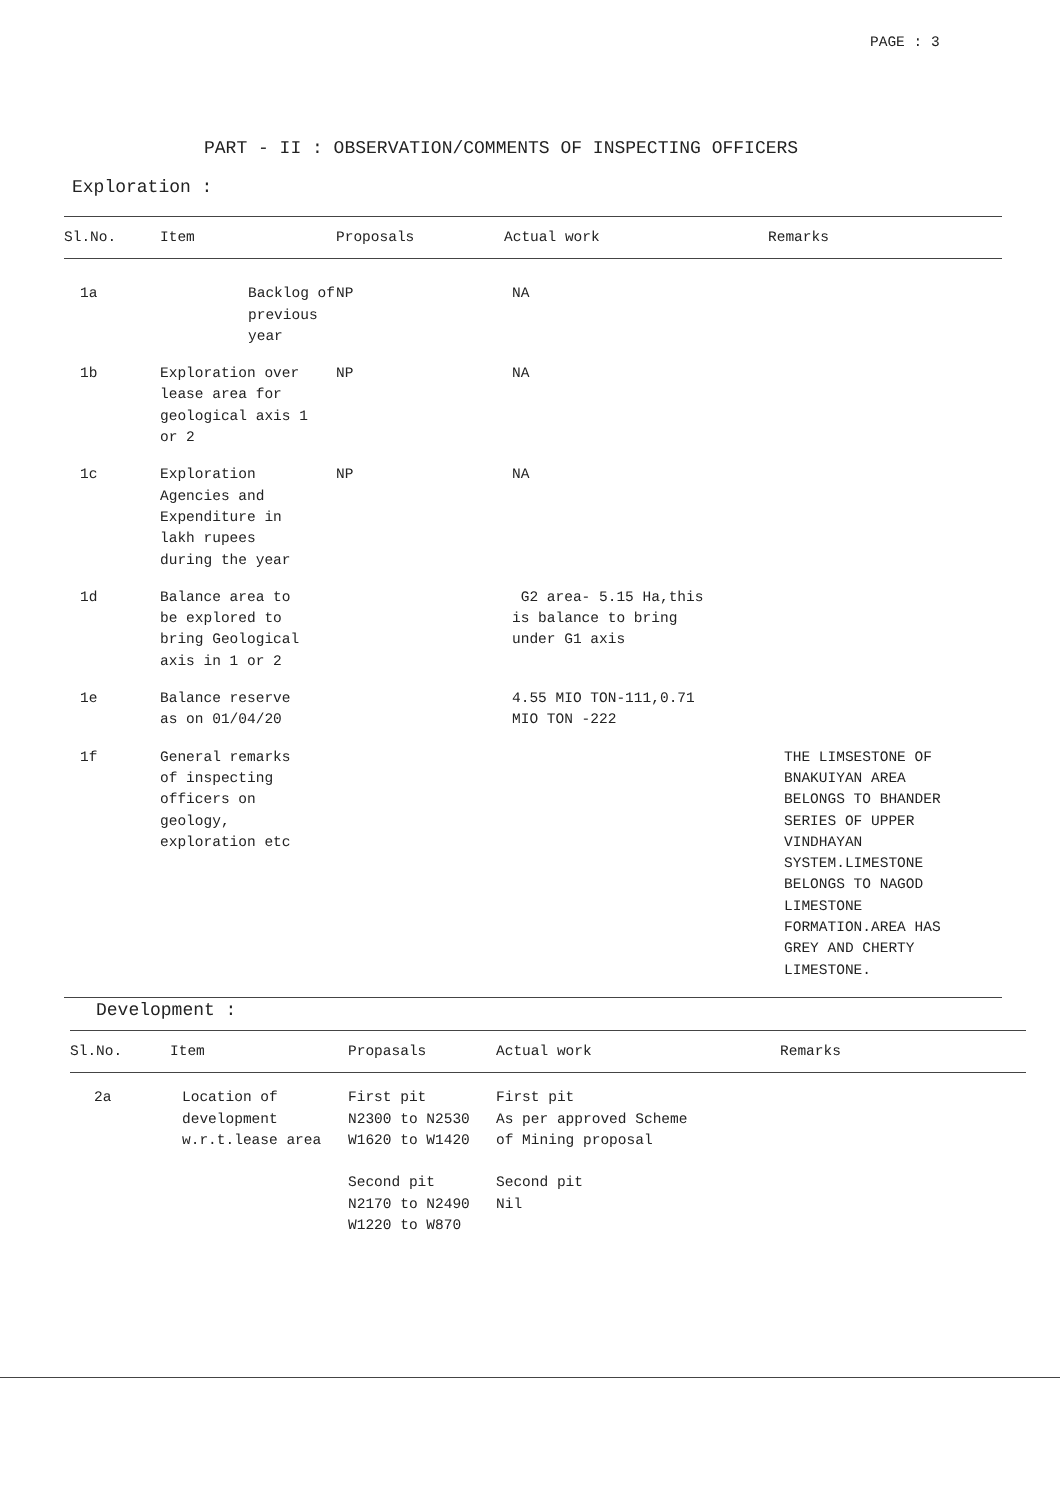PAGE : 3
PART - II : OBSERVATION/COMMENTS OF INSPECTING OFFICERS
Exploration :
| Sl.No. | Item | Proposals | Actual work | Remarks |
| --- | --- | --- | --- | --- |
| 1a | Backlog of previous year | NP | NA | |
| 1b | Exploration over lease area for geological axis 1 or 2 | NP | NA | |
| 1c | Exploration Agencies and Expenditure in lakh rupees during the year | NP | NA | |
| 1d | Balance area to be explored to bring Geological axis in 1 or 2 | | G2 area- 5.15 Ha,this is balance to bring under G1 axis | |
| 1e | Balance reserve as on 01/04/20 | | 4.55 MIO TON-111,0.71 MIO TON -222 | |
| 1f | General remarks of inspecting officers on geology, exploration etc | | | THE LIMSESTONE OF BNAKUIYAN AREA BELONGS TO BHANDER SERIES OF UPPER VINDHAYAN SYSTEM.LIMESTONE BELONGS TO NAGOD LIMESTONE FORMATION.AREA HAS GREY AND CHERTY LIMESTONE. |
Development :
| Sl.No. | Item | Propasals | Actual work | Remarks |
| --- | --- | --- | --- | --- |
| 2a | Location of development w.r.t.lease area | First pit N2300 to N2530 W1620 to W1420 Second pit N2170 to N2490 W1220 to W870 | First pit As per approved Scheme of Mining proposal Second pit Nil | |